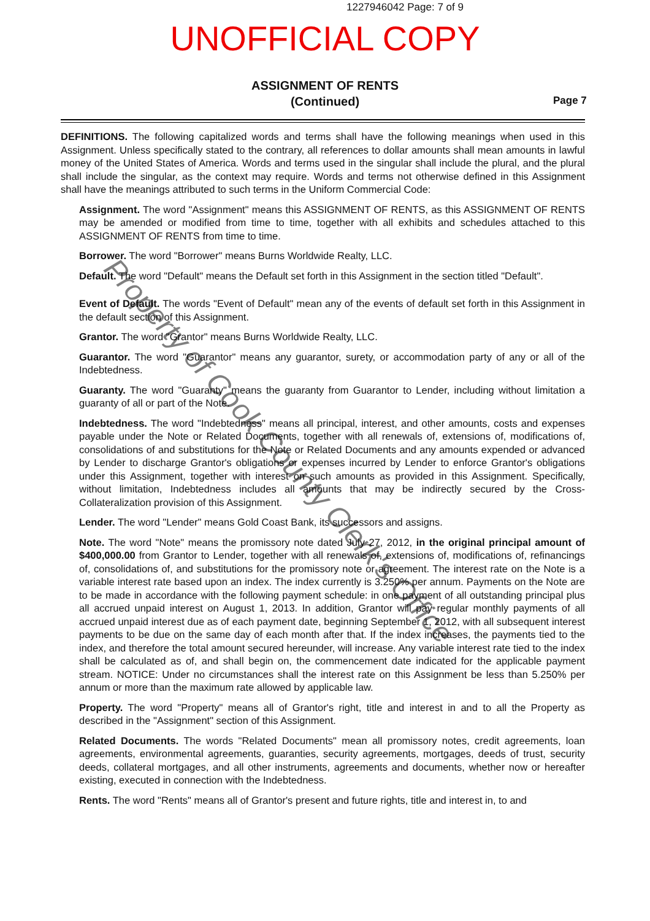1227946042 Page: 7 of 9
UNOFFICIAL COPY
ASSIGNMENT OF RENTS
(Continued)
Page 7
DEFINITIONS. The following capitalized words and terms shall have the following meanings when used in this Assignment. Unless specifically stated to the contrary, all references to dollar amounts shall mean amounts in lawful money of the United States of America. Words and terms used in the singular shall include the plural, and the plural shall include the singular, as the context may require. Words and terms not otherwise defined in this Assignment shall have the meanings attributed to such terms in the Uniform Commercial Code:
Assignment. The word "Assignment" means this ASSIGNMENT OF RENTS, as this ASSIGNMENT OF RENTS may be amended or modified from time to time, together with all exhibits and schedules attached to this ASSIGNMENT OF RENTS from time to time.
Borrower. The word "Borrower" means Burns Worldwide Realty, LLC.
Default. The word "Default" means the Default set forth in this Assignment in the section titled "Default".
Event of Default. The words "Event of Default" mean any of the events of default set forth in this Assignment in the default section of this Assignment.
Grantor. The word "Grantor" means Burns Worldwide Realty, LLC.
Guarantor. The word "Guarantor" means any guarantor, surety, or accommodation party of any or all of the Indebtedness.
Guaranty. The word "Guaranty" means the guaranty from Guarantor to Lender, including without limitation a guaranty of all or part of the Note.
Indebtedness. The word "Indebtedness" means all principal, interest, and other amounts, costs and expenses payable under the Note or Related Documents, together with all renewals of, extensions of, modifications of, consolidations of and substitutions for the Note or Related Documents and any amounts expended or advanced by Lender to discharge Grantor's obligations or expenses incurred by Lender to enforce Grantor's obligations under this Assignment, together with interest on such amounts as provided in this Assignment. Specifically, without limitation, Indebtedness includes all amounts that may be indirectly secured by the Cross-Collateralization provision of this Assignment.
Lender. The word "Lender" means Gold Coast Bank, its successors and assigns.
Note. The word "Note" means the promissory note dated July 27, 2012, in the original principal amount of $400,000.00 from Grantor to Lender, together with all renewals of, extensions of, modifications of, refinancings of, consolidations of, and substitutions for the promissory note or agreement. The interest rate on the Note is a variable interest rate based upon an index. The index currently is 3.250% per annum. Payments on the Note are to be made in accordance with the following payment schedule: in one payment of all outstanding principal plus all accrued unpaid interest on August 1, 2013. In addition, Grantor will pay regular monthly payments of all accrued unpaid interest due as of each payment date, beginning September 1, 2012, with all subsequent interest payments to be due on the same day of each month after that. If the index increases, the payments tied to the index, and therefore the total amount secured hereunder, will increase. Any variable interest rate tied to the index shall be calculated as of, and shall begin on, the commencement date indicated for the applicable payment stream. NOTICE: Under no circumstances shall the interest rate on this Assignment be less than 5.250% per annum or more than the maximum rate allowed by applicable law.
Property. The word "Property" means all of Grantor's right, title and interest in and to all the Property as described in the "Assignment" section of this Assignment.
Related Documents. The words "Related Documents" mean all promissory notes, credit agreements, loan agreements, environmental agreements, guaranties, security agreements, mortgages, deeds of trust, security deeds, collateral mortgages, and all other instruments, agreements and documents, whether now or hereafter existing, executed in connection with the Indebtedness.
Rents. The word "Rents" means all of Grantor's present and future rights, title and interest in, to and
Property of Cook County Clerk's Office